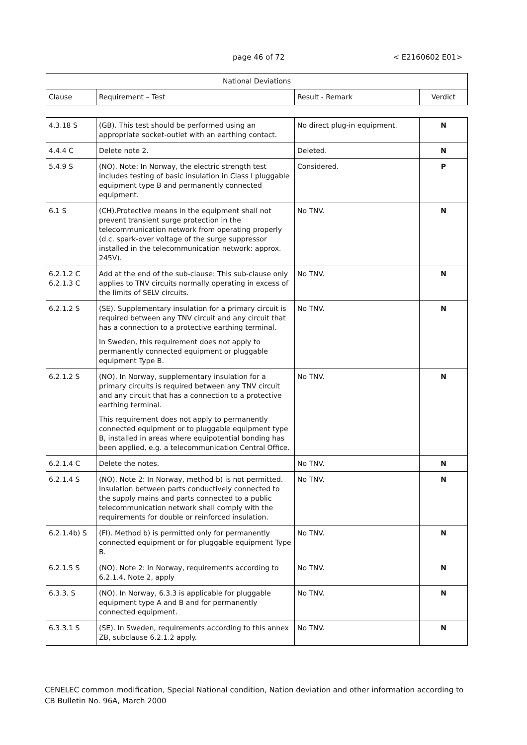page 46 of 72 < E2160602 E01>
| National Deviations | | | |
| --- | --- | --- | --- |
| Clause | Requirement – Test | Result - Remark | Verdict |
| 4.3.18 S | (GB). This test should be performed using an appropriate socket-outlet with an earthing contact. | No direct plug-in equipment. | N |
| 4.4.4 C | Delete note 2. | Deleted. | N |
| 5.4.9 S | (NO). Note: In Norway, the electric strength test includes testing of basic insulation in Class I pluggable equipment type B and permanently connected equipment. | Considered. | P |
| 6.1 S | (CH).Protective means in the equipment shall not prevent transient surge protection in the telecommunication network from operating properly (d.c. spark-over voltage of the surge suppressor installed in the telecommunication network: approx. 245V). | No TNV. | N |
| 6.2.1.2 C 6.2.1.3 C | Add at the end of the sub-clause: This sub-clause only applies to TNV circuits normally operating in excess of the limits of SELV circuits. | No TNV. | N |
| 6.2.1.2 S | (SE). Supplementary insulation for a primary circuit is required between any TNV circuit and any circuit that has a connection to a protective earthing terminal. In Sweden, this requirement does not apply to permanently connected equipment or pluggable equipment Type B. | No TNV. | N |
| 6.2.1.2 S | (NO). In Norway, supplementary insulation for a primary circuits is required between any TNV circuit and any circuit that has a connection to a protective earthing terminal. This requirement does not apply to permanently connected equipment or to pluggable equipment type B, installed in areas where equipotential bonding has been applied, e.g. a telecommunication Central Office. | No TNV. | N |
| 6.2.1.4 C | Delete the notes. | No TNV. | N |
| 6.2.1.4 S | (NO). Note 2: In Norway, method b) is not permitted. Insulation between parts conductively connected to the supply mains and parts connected to a public telecommunication network shall comply with the requirements for double or reinforced insulation. | No TNV. | N |
| 6.2.1.4b) S | (FI). Method b) is permitted only for permanently connected equipment or for pluggable equipment Type B. | No TNV. | N |
| 6.2.1.5 S | (NO). Note 2: In Norway, requirements according to 6.2.1.4, Note 2, apply | No TNV. | N |
| 6.3.3. S | (NO). In Norway, 6.3.3 is applicable for pluggable equipment type A and B and for permanently connected equipment. | No TNV. | N |
| 6.3.3.1 S | (SE). In Sweden, requirements according to this annex ZB, subclause 6.2.1.2 apply. | No TNV. | N |
CENELEC common modification, Special National condition, Nation deviation and other information according to CB Bulletin No. 96A, March 2000